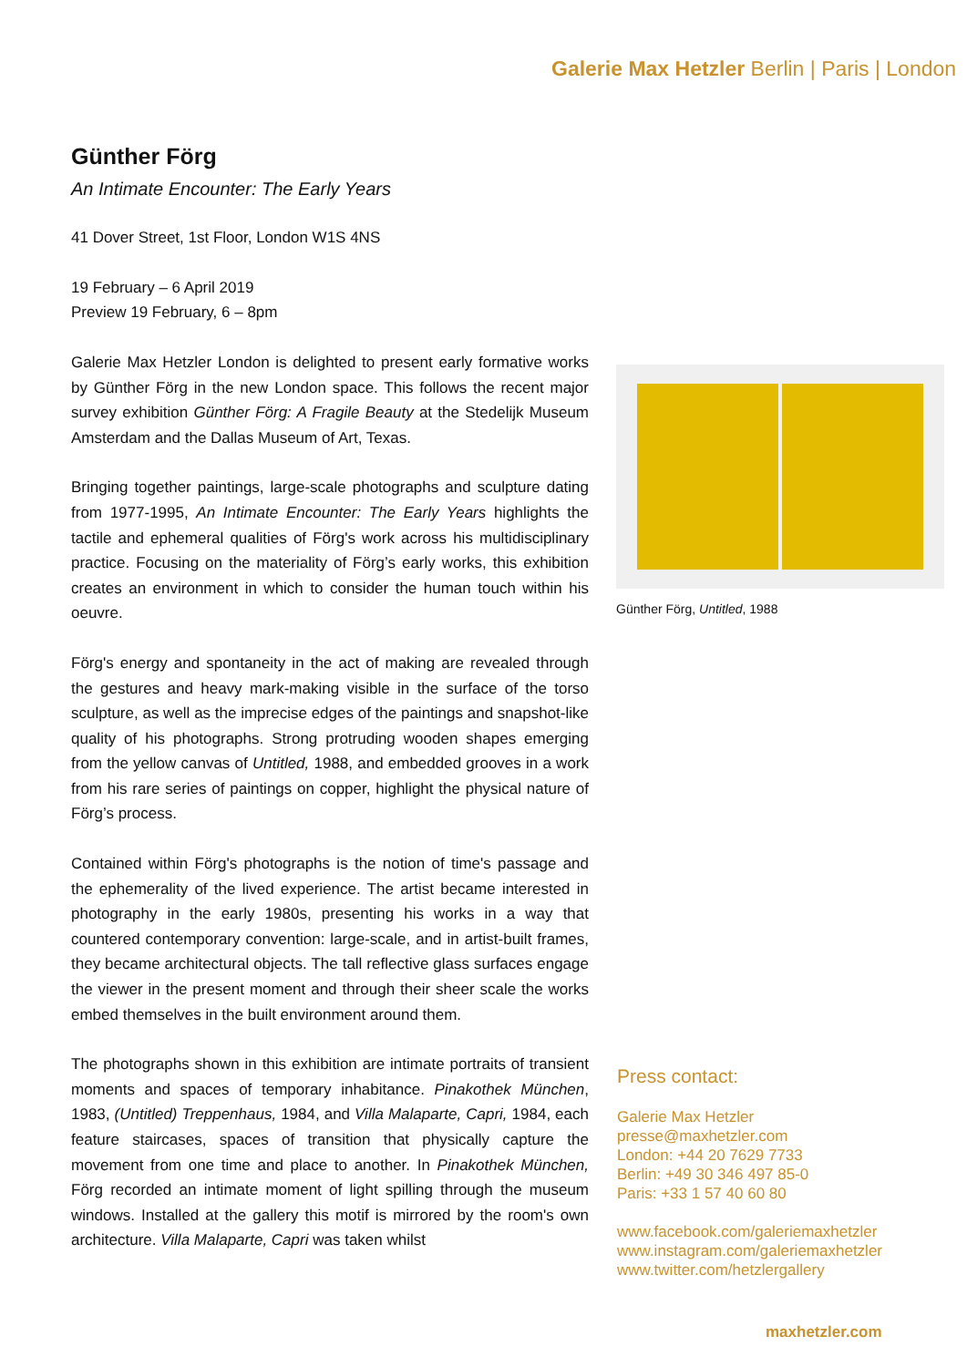Galerie Max Hetzler Berlin | Paris | London
Günther Förg
An Intimate Encounter: The Early Years
41 Dover Street, 1st Floor, London W1S 4NS
19 February – 6 April 2019
Preview 19 February, 6 – 8pm
Galerie Max Hetzler London is delighted to present early formative works by Günther Förg in the new London space. This follows the recent major survey exhibition Günther Förg: A Fragile Beauty at the Stedelijk Museum Amsterdam and the Dallas Museum of Art, Texas.
Bringing together paintings, large-scale photographs and sculpture dating from 1977-1995, An Intimate Encounter: The Early Years highlights the tactile and ephemeral qualities of Förg's work across his multidisciplinary practice. Focusing on the materiality of Förg’s early works, this exhibition creates an environment in which to consider the human touch within his oeuvre.
Förg's energy and spontaneity in the act of making are revealed through the gestures and heavy mark-making visible in the surface of the torso sculpture, as well as the imprecise edges of the paintings and snapshot-like quality of his photographs. Strong protruding wooden shapes emerging from the yellow canvas of Untitled, 1988, and embedded grooves in a work from his rare series of paintings on copper, highlight the physical nature of Förg’s process.
Contained within Förg's photographs is the notion of time's passage and the ephemerality of the lived experience. The artist became interested in photography in the early 1980s, presenting his works in a way that countered contemporary convention: large-scale, and in artist-built frames, they became architectural objects. The tall reflective glass surfaces engage the viewer in the present moment and through their sheer scale the works embed themselves in the built environment around them.
The photographs shown in this exhibition are intimate portraits of transient moments and spaces of temporary inhabitance. Pinakothek München, 1983, (Untitled) Treppenhaus, 1984, and Villa Malaparte, Capri, 1984, each feature staircases, spaces of transition that physically capture the movement from one time and place to another. In Pinakothek München, Förg recorded an intimate moment of light spilling through the museum windows. Installed at the gallery this motif is mirrored by the room's own architecture. Villa Malaparte, Capri was taken whilst
Günther Förg, Untitled, 1988
Press contact:
Galerie Max Hetzler
presse@maxhetzler.com
London: +44 20 7629 7733
Berlin: +49 30 346 497 85-0
Paris: +33 1 57 40 60 80
www.facebook.com/galeriemaxhetzler
www.instagram.com/galeriemaxhetzler
www.twitter.com/hetzlergallery
maxhetzler.com